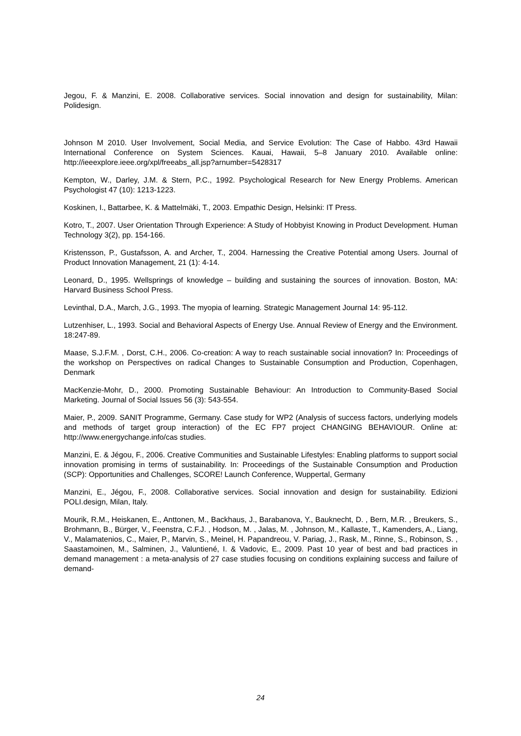Jegou, F. & Manzini, E. 2008. Collaborative services. Social innovation and design for sustainability, Milan: Polidesign.
Johnson M 2010. User Involvement, Social Media, and Service Evolution: The Case of Habbo. 43rd Hawaii International Conference on System Sciences. Kauai, Hawaii, 5–8 January 2010. Available online: http://ieeexplore.ieee.org/xpl/freeabs_all.jsp?arnumber=5428317
Kempton, W., Darley, J.M. & Stern, P.C., 1992. Psychological Research for New Energy Problems. American Psychologist 47 (10): 1213-1223.
Koskinen, I., Battarbee, K. & Mattelmäki, T., 2003. Empathic Design, Helsinki: IT Press.
Kotro, T., 2007. User Orientation Through Experience: A Study of Hobbyist Knowing in Product Development. Human Technology 3(2), pp. 154-166.
Kristensson, P., Gustafsson, A. and Archer, T., 2004. Harnessing the Creative Potential among Users. Journal of Product Innovation Management, 21 (1): 4-14.
Leonard, D., 1995. Wellsprings of knowledge – building and sustaining the sources of innovation. Boston, MA: Harvard Business School Press.
Levinthal, D.A., March, J.G., 1993. The myopia of learning. Strategic Management Journal 14: 95-112.
Lutzenhiser, L., 1993. Social and Behavioral Aspects of Energy Use. Annual Review of Energy and the Environment. 18:247-89.
Maase, S.J.F.M. , Dorst, C.H., 2006. Co-creation: A way to reach sustainable social innovation? In: Proceedings of the workshop on Perspectives on radical Changes to Sustainable Consumption and Production, Copenhagen, Denmark
MacKenzie-Mohr, D., 2000. Promoting Sustainable Behaviour: An Introduction to Community-Based Social Marketing. Journal of Social Issues 56 (3): 543-554.
Maier, P., 2009. SANIT Programme, Germany. Case study for WP2 (Analysis of success factors, underlying models and methods of target group interaction) of the EC FP7 project CHANGING BEHAVIOUR. Online at: http://www.energychange.info/cas studies.
Manzini, E. & Jégou, F., 2006. Creative Communities and Sustainable Lifestyles: Enabling platforms to support social innovation promising in terms of sustainability. In: Proceedings of the Sustainable Consumption and Production (SCP): Opportunities and Challenges, SCORE! Launch Conference, Wuppertal, Germany
Manzini, E., Jégou, F., 2008. Collaborative services. Social innovation and design for sustainability. Edizioni POLI.design, Milan, Italy.
Mourik, R.M., Heiskanen, E., Anttonen, M., Backhaus, J., Barabanova, Y., Bauknecht, D. , Bern, M.R. , Breukers, S., Brohmann, B., Bürger, V., Feenstra, C.F.J. , Hodson, M. , Jalas, M. , Johnson, M., Kallaste, T., Kamenders, A., Liang, V., Malamatenios, C., Maier, P., Marvin, S., Meinel, H. Papandreou, V. Pariag, J., Rask, M., Rinne, S., Robinson, S. , Saastamoinen, M., Salminen, J., Valuntiené, I. & Vadovic, E., 2009. Past 10 year of best and bad practices in demand management : a meta-analysis of 27 case studies focusing on conditions explaining success and failure of demand-
24